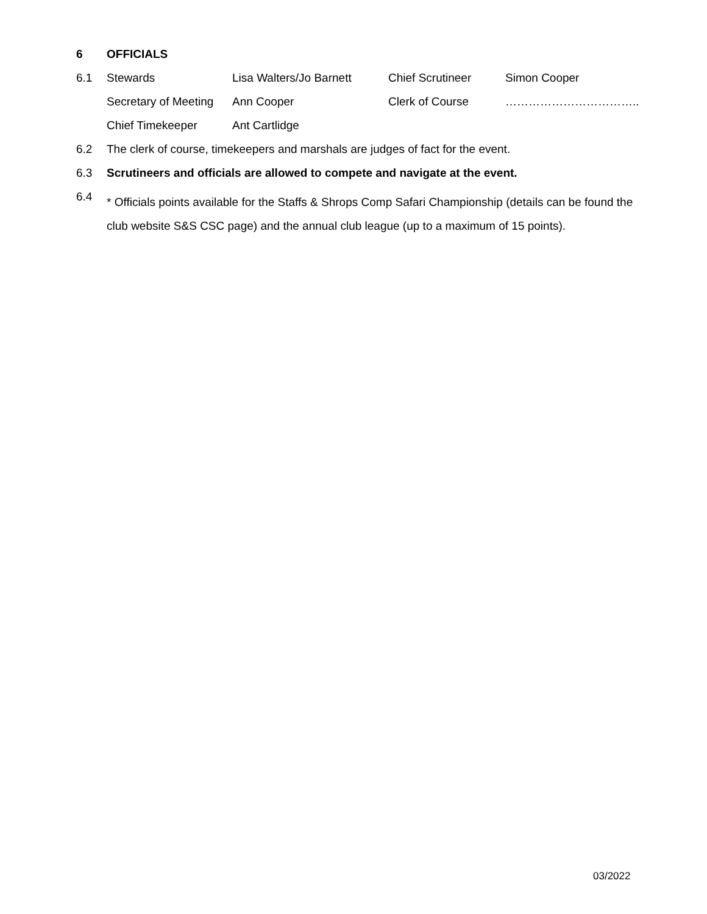6 OFFICIALS
6.1 Stewards Lisa Walters/Jo Barnett Chief Scrutineer Simon Cooper
Secretary of Meeting Ann Cooper Clerk of Course ……………………………..
Chief Timekeeper Ant Cartlidge
6.2 The clerk of course, timekeepers and marshals are judges of fact for the event.
6.3 Scrutineers and officials are allowed to compete and navigate at the event.
6.4 * Officials points available for the Staffs & Shrops Comp Safari Championship (details can be found the club website S&S CSC page) and the annual club league (up to a maximum of 15 points).
03/2022